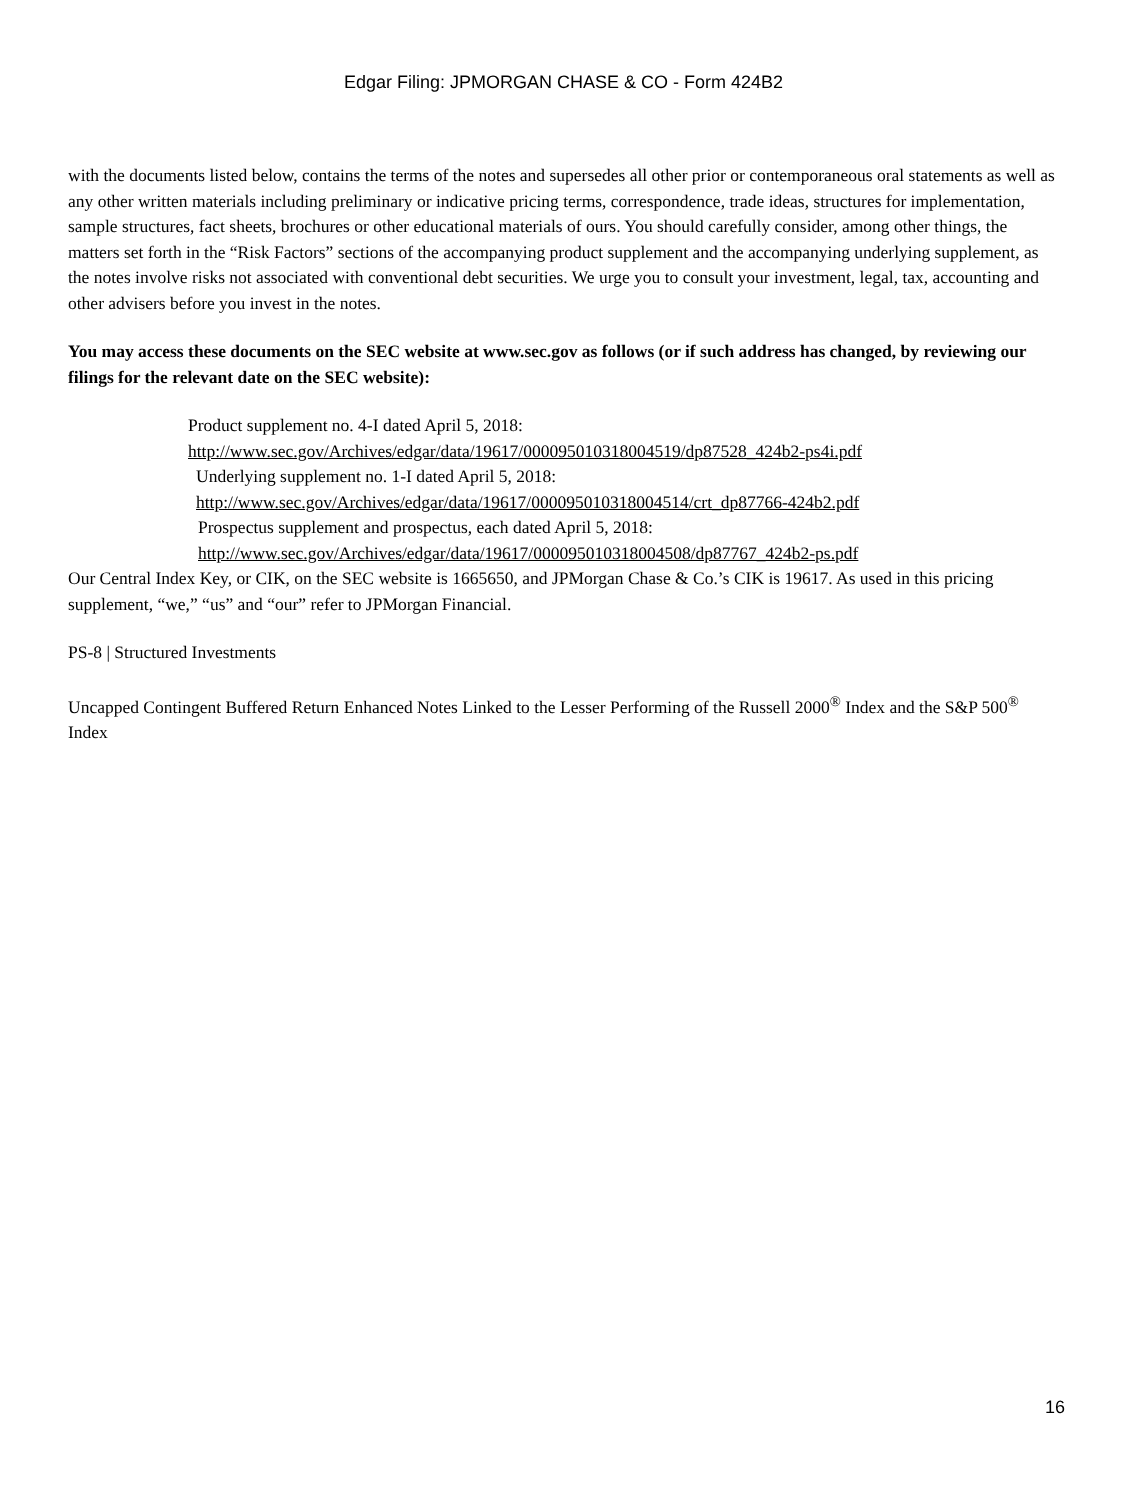Edgar Filing: JPMORGAN CHASE & CO - Form 424B2
with the documents listed below, contains the terms of the notes and supersedes all other prior or contemporaneous oral statements as well as any other written materials including preliminary or indicative pricing terms, correspondence, trade ideas, structures for implementation, sample structures, fact sheets, brochures or other educational materials of ours. You should carefully consider, among other things, the matters set forth in the “Risk Factors” sections of the accompanying product supplement and the accompanying underlying supplement, as the notes involve risks not associated with conventional debt securities. We urge you to consult your investment, legal, tax, accounting and other advisers before you invest in the notes.
You may access these documents on the SEC website at www.sec.gov as follows (or if such address has changed, by reviewing our filings for the relevant date on the SEC website):
Product supplement no. 4-I dated April 5, 2018:
http://www.sec.gov/Archives/edgar/data/19617/000095010318004519/dp87528_424b2-ps4i.pdf
Underlying supplement no. 1-I dated April 5, 2018:
http://www.sec.gov/Archives/edgar/data/19617/000095010318004514/crt_dp87766-424b2.pdf
Prospectus supplement and prospectus, each dated April 5, 2018:
http://www.sec.gov/Archives/edgar/data/19617/000095010318004508/dp87767_424b2-ps.pdf
Our Central Index Key, or CIK, on the SEC website is 1665650, and JPMorgan Chase & Co.’s CIK is 19617. As used in this pricing supplement, “we,” “us” and “our” refer to JPMorgan Financial.
PS-8 | Structured Investments
Uncapped Contingent Buffered Return Enhanced Notes Linked to the Lesser Performing of the Russell 2000<sup>®</sup> Index and the S&P 500<sup>®</sup> Index
16